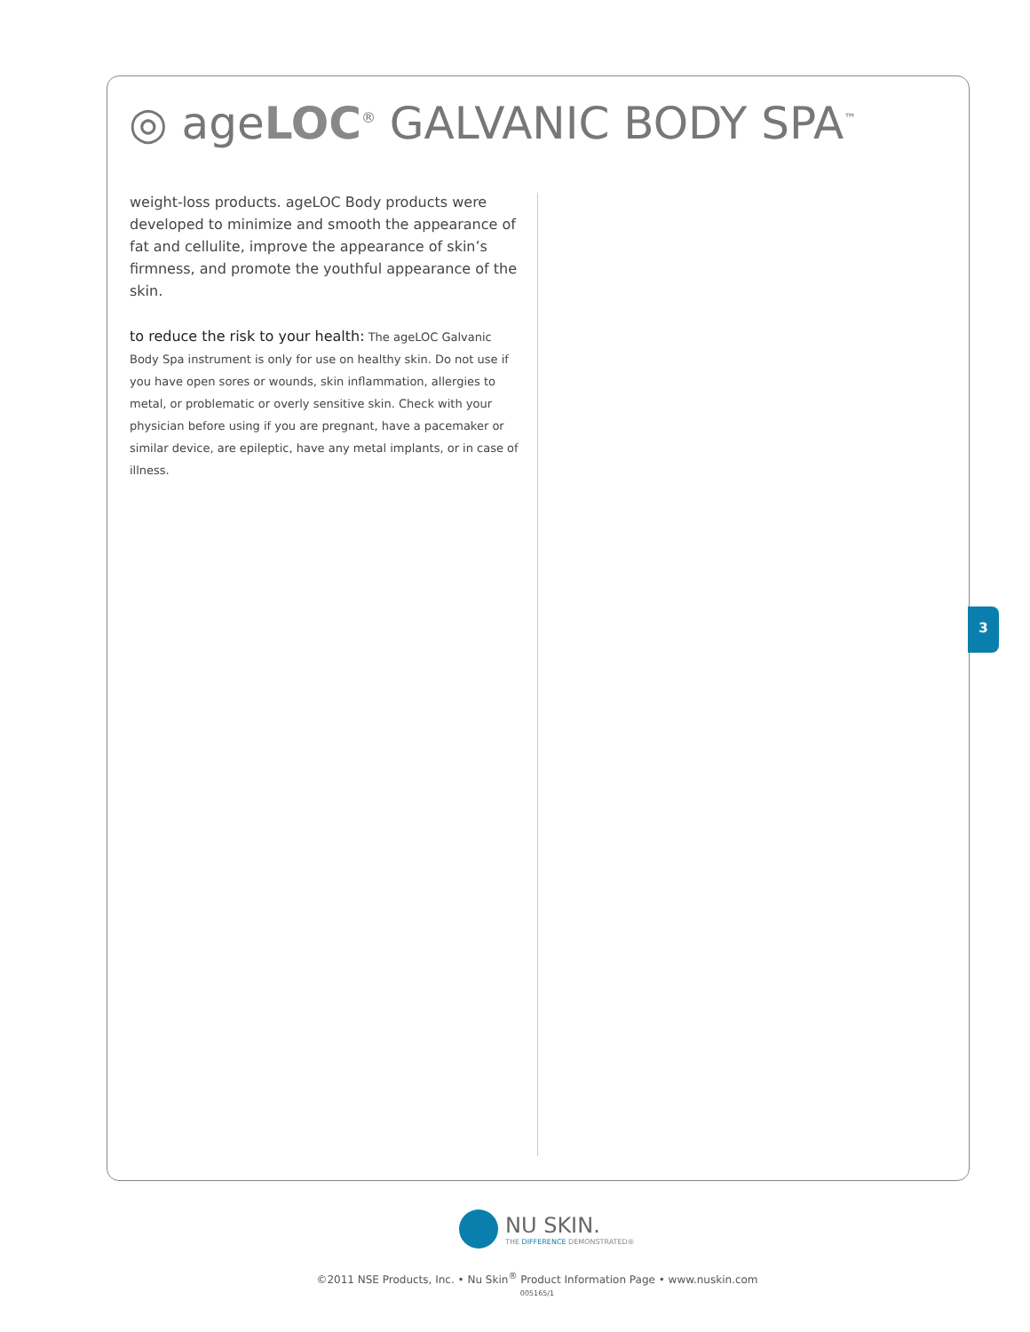◎ ageLOC<sup>®</sup> GALVANIC BODY SPA<sup>™</sup>
weight-loss products. ageLOC Body products were developed to minimize and smooth the appearance of fat and cellulite, improve the appearance of skin’s firmness, and promote the youthful appearance of the skin.
to reduce the risk to your health: The ageLOC Galvanic Body Spa instrument is only for use on healthy skin. Do not use if you have open sores or wounds, skin inflammation, allergies to metal, or problematic or overly sensitive skin. Check with your physician before using if you are pregnant, have a pacemaker or similar device, are epileptic, have any metal implants, or in case of illness.
3
NU SKIN.
THE DIFFERENCE DEMONSTRATED®
©2011 NSE Products, Inc. • Nu Skin<sup>®</sup> Product Information Page • www.nuskin.com
005165/1